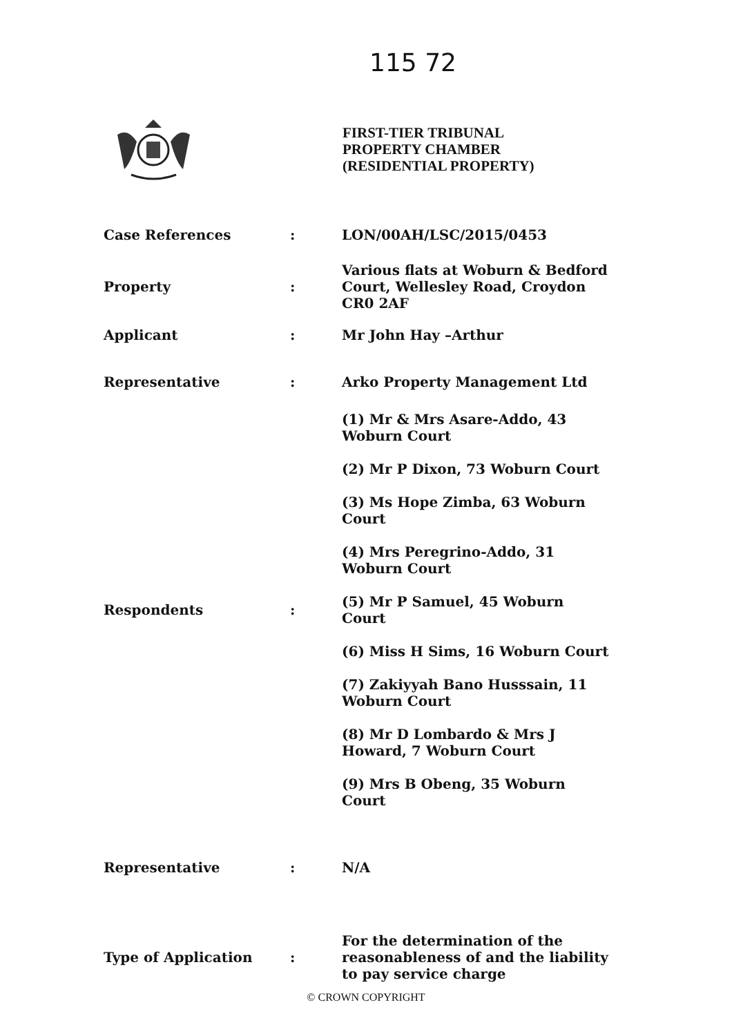115 72
FIRST-TIER TRIBUNAL
PROPERTY CHAMBER
(RESIDENTIAL PROPERTY)
| Case References | : | LON/00AH/LSC/2015/0453 |
| Property | : | Various flats at Woburn & Bedford Court, Wellesley Road, Croydon CR0 2AF |
| Applicant | : | Mr John Hay –Arthur |
| Representative | : | Arko Property Management Ltd |
| Respondents | : | (1) Mr & Mrs Asare-Addo, 43 Woburn Court (2) Mr P Dixon, 73 Woburn Court (3) Ms Hope Zimba, 63 Woburn Court (4) Mrs Peregrino-Addo, 31 Woburn Court (5) Mr P Samuel, 45 Woburn Court (6) Miss H Sims, 16 Woburn Court (7) Zakiyyah Bano Husssain, 11 Woburn Court (8) Mr D Lombardo & Mrs J Howard, 7 Woburn Court (9) Mrs B Obeng, 35 Woburn Court |
| Representative | : | N/A |
| Type of Application | : | For the determination of the reasonableness of and the liability to pay service charge |
© CROWN COPYRIGHT